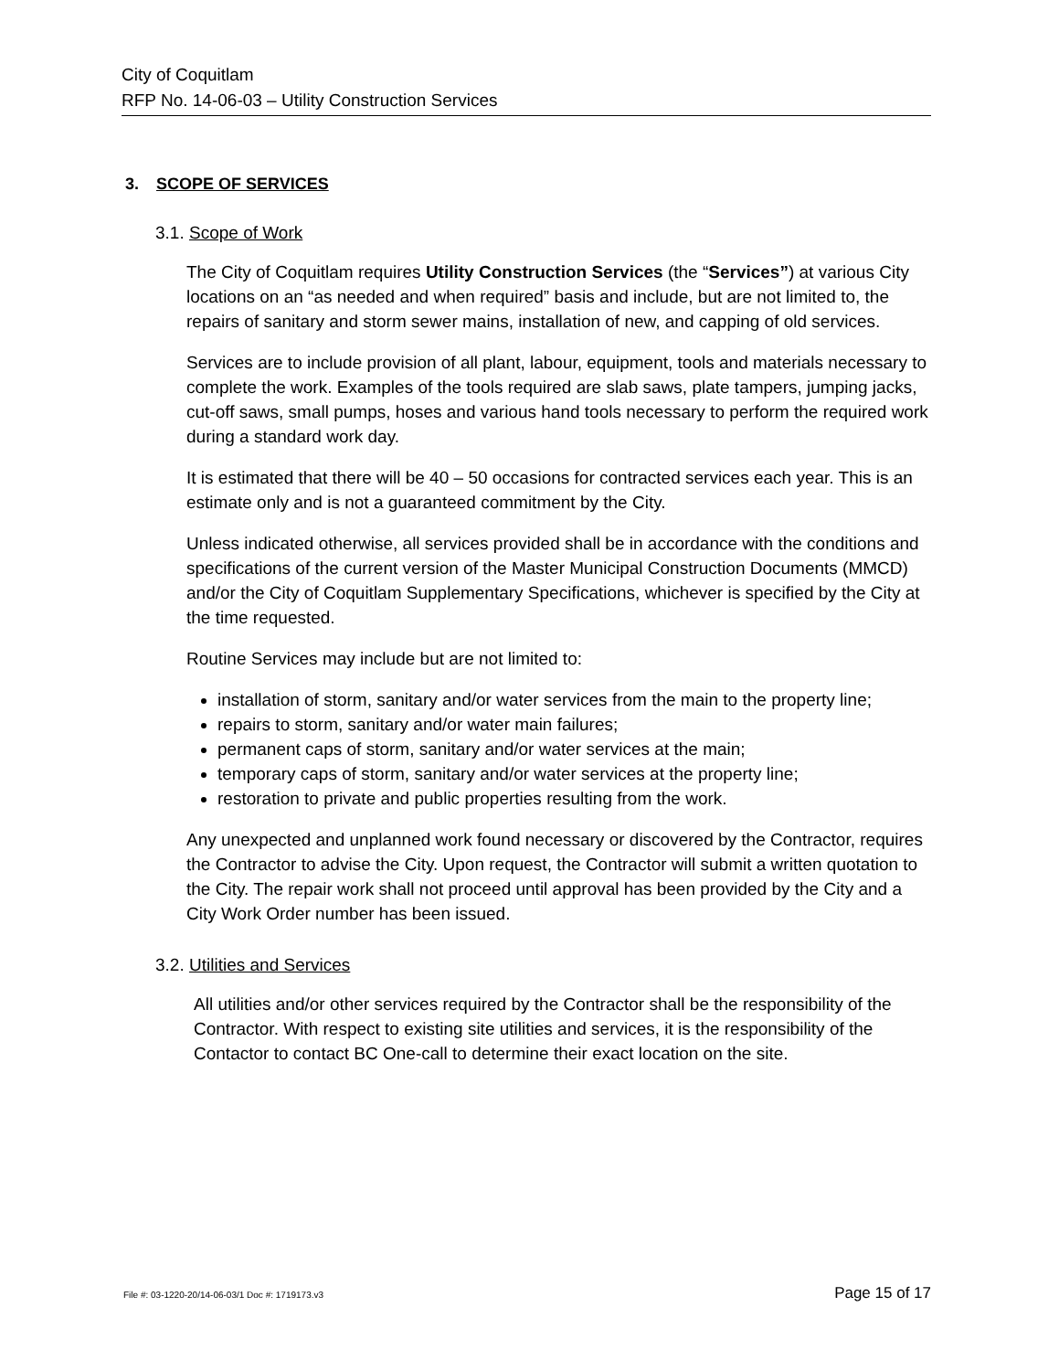City of Coquitlam
RFP No. 14-06-03 – Utility Construction Services
3. SCOPE OF SERVICES
3.1. Scope of Work
The City of Coquitlam requires Utility Construction Services (the “Services”) at various City locations on an “as needed and when required” basis and include, but are not limited to, the repairs of sanitary and storm sewer mains, installation of new, and capping of old services.
Services are to include provision of all plant, labour, equipment, tools and materials necessary to complete the work. Examples of the tools required are slab saws, plate tampers, jumping jacks, cut-off saws, small pumps, hoses and various hand tools necessary to perform the required work during a standard work day.
It is estimated that there will be 40 – 50 occasions for contracted services each year. This is an estimate only and is not a guaranteed commitment by the City.
Unless indicated otherwise, all services provided shall be in accordance with the conditions and specifications of the current version of the Master Municipal Construction Documents (MMCD) and/or the City of Coquitlam Supplementary Specifications, whichever is specified by the City at the time requested.
Routine Services may include but are not limited to:
installation of storm, sanitary and/or water services from the main to the property line;
repairs to storm, sanitary and/or water main failures;
permanent caps of storm, sanitary and/or water services at the main;
temporary caps of storm, sanitary and/or water services at the property line;
restoration to private and public properties resulting from the work.
Any unexpected and unplanned work found necessary or discovered by the Contractor, requires the Contractor to advise the City. Upon request, the Contractor will submit a written quotation to the City. The repair work shall not proceed until approval has been provided by the City and a City Work Order number has been issued.
3.2. Utilities and Services
All utilities and/or other services required by the Contractor shall be the responsibility of the Contractor. With respect to existing site utilities and services, it is the responsibility of the Contactor to contact BC One-call to determine their exact location on the site.
File #: 03-1220-20/14-06-03/1 Doc #: 1719173.v3 Page 15 of 17